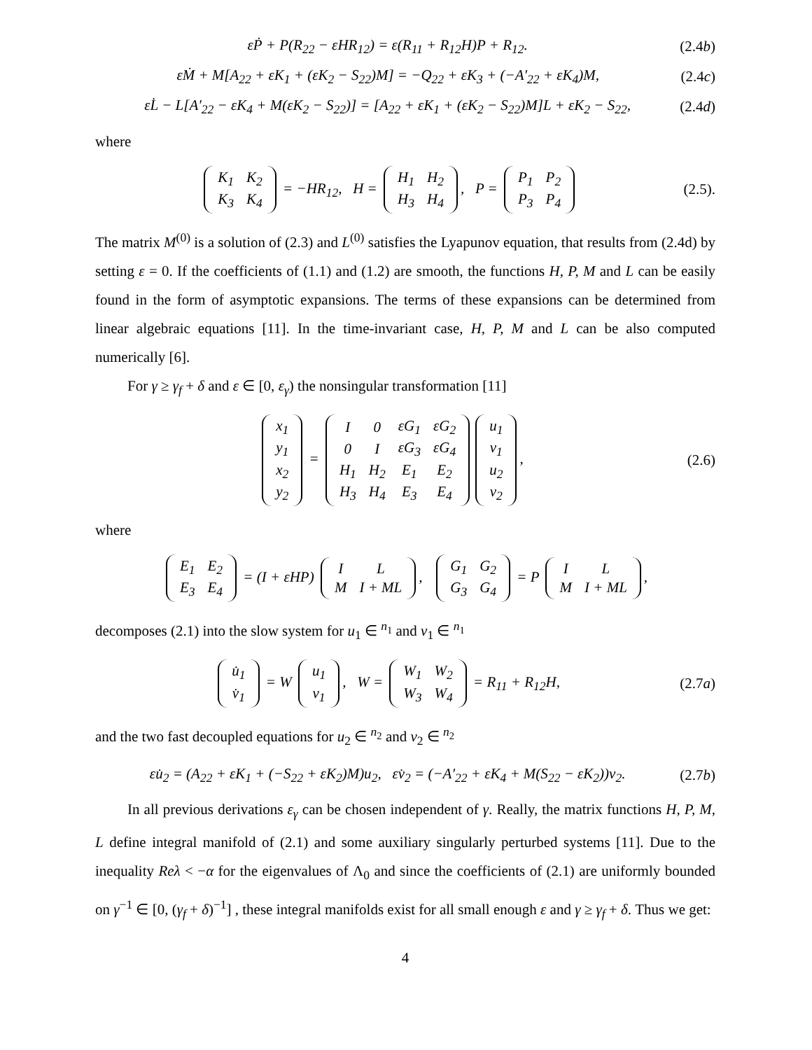εṖ + P(R<sub>22</sub> − εHR<sub>12</sub>) = ε(R<sub>11</sub> + R<sub>12</sub>H)P + R<sub>12</sub>. (2.4b)
εṀ + M[A<sub>22</sub> + εK<sub>1</sub> + (εK<sub>2</sub> − S<sub>22</sub>)M] = −Q<sub>22</sub> + εK<sub>3</sub> + (−A′<sub>22</sub> + εK<sub>4</sub>)M, (2.4c)
εL̇ − L[A′<sub>22</sub> − εK<sub>4</sub> + M(εK<sub>2</sub> − S<sub>22</sub>)] = [A<sub>22</sub> + εK<sub>1</sub> + (εK<sub>2</sub> − S<sub>22</sub>)M]L + εK<sub>2</sub> − S<sub>22</sub>, (2.4d)
where
| K<sub>1</sub> | K<sub>2</sub> |
| K<sub>3</sub> | K<sub>4</sub> |
= −HR<sub>12</sub>, H =
| H<sub>1</sub> | H<sub>2</sub> |
| H<sub>3</sub> | H<sub>4</sub> |
, P =
| P<sub>1</sub> | P<sub>2</sub> |
| P<sub>3</sub> | P<sub>4</sub> |
(2.5).
The matrix M<sup>(0)</sup> is a solution of (2.3) and L<sup>(0)</sup> satisfies the Lyapunov equation, that results from (2.4d) by setting ε = 0. If the coefficients of (1.1) and (1.2) are smooth, the functions H, P, M and L can be easily found in the form of asymptotic expansions. The terms of these expansions can be determined from linear algebraic equations [11]. In the time-invariant case, H, P, M and L can be also computed numerically [6].
For γ ≥ γ<sub>f</sub> + δ and ε ∈ [0, ε<sub>γ</sub>) the nonsingular transformation [11]
| x<sub>1</sub> |
| y<sub>1</sub> |
| x<sub>2</sub> |
| y<sub>2</sub> |
=
| I | 0 | εG<sub>1</sub> | εG<sub>2</sub> |
| 0 | I | εG<sub>3</sub> | εG<sub>4</sub> |
| H<sub>1</sub> | H<sub>2</sub> | E<sub>1</sub> | E<sub>2</sub> |
| H<sub>3</sub> | H<sub>4</sub> | E<sub>3</sub> | E<sub>4</sub> |
| u<sub>1</sub> |
| v<sub>1</sub> |
| u<sub>2</sub> |
| v<sub>2</sub> |
, (2.6)
where
| E<sub>1</sub> | E<sub>2</sub> |
| E<sub>3</sub> | E<sub>4</sub> |
= (I + εHP)
| I | L |
| M | I + ML |
,
| G<sub>1</sub> | G<sub>2</sub> |
| G<sub>3</sub> | G<sub>4</sub> |
= P
| I | L |
| M | I + ML |
,
decomposes (2.1) into the slow system for u<sub>1</sub> ∈ <sup>n<sub>1</sub></sup> and v<sub>1</sub> ∈ <sup>n<sub>1</sub></sup>
| u̇<sub>1</sub> |
| v̇<sub>1</sub> |
= W
| u<sub>1</sub> |
| v<sub>1</sub> |
, W =
| W<sub>1</sub> | W<sub>2</sub> |
| W<sub>3</sub> | W<sub>4</sub> |
= R<sub>11</sub> + R<sub>12</sub>H, (2.7a)
and the two fast decoupled equations for u<sub>2</sub> ∈ <sup>n<sub>2</sub></sup> and v<sub>2</sub> ∈ <sup>n<sub>2</sub></sup>
εu̇<sub>2</sub> = (A<sub>22</sub> + εK<sub>1</sub> + (−S<sub>22</sub> + εK<sub>2</sub>)M)u<sub>2</sub>, εv̇<sub>2</sub> = (−A′<sub>22</sub> + εK<sub>4</sub> + M(S<sub>22</sub> − εK<sub>2</sub>))v<sub>2</sub>. (2.7b)
In all previous derivations ε<sub>γ</sub> can be chosen independent of γ. Really, the matrix functions H, P, M, L define integral manifold of (2.1) and some auxiliary singularly perturbed systems [11]. Due to the inequality Reλ < −α for the eigenvalues of Λ<sub>0</sub> and since the coefficients of (2.1) are uniformly bounded on γ<sup>−1</sup> ∈ [0, (γ<sub>f</sub> + δ)<sup>−1</sup>] , these integral manifolds exist for all small enough ε and γ ≥ γ<sub>f</sub> + δ. Thus we get:
4